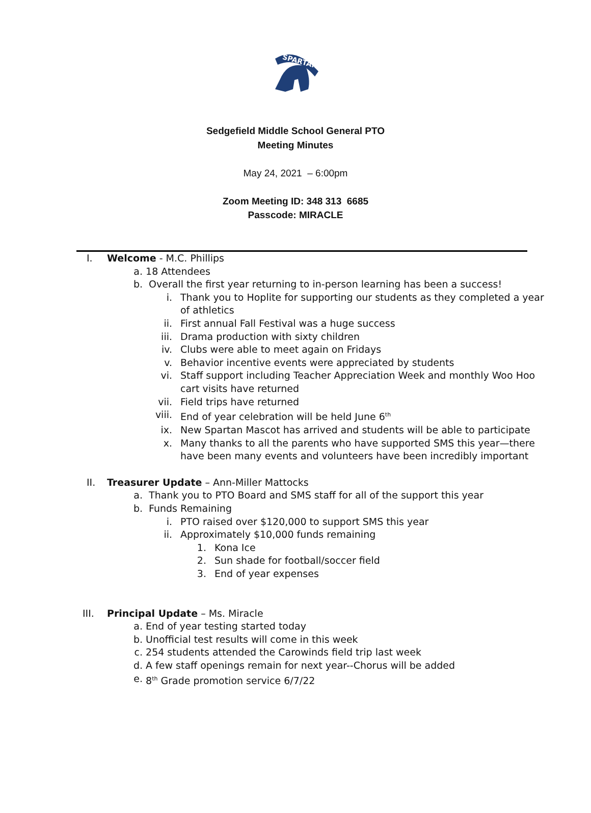SPARTANS
Sedgefield Middle School General PTO
Meeting Minutes
May 24, 2021 – 6:00pm
Zoom Meeting ID: 348 313 6685
Passcode: MIRACLE
I. Welcome - M.C. Phillips
a. 18 Attendees
b. Overall the first year returning to in-person learning has been a success!
i. Thank you to Hoplite for supporting our students as they completed a year of athletics
ii. First annual Fall Festival was a huge success
iii. Drama production with sixty children
iv. Clubs were able to meet again on Fridays
v. Behavior incentive events were appreciated by students
vi. Staff support including Teacher Appreciation Week and monthly Woo Hoo cart visits have returned
vii. Field trips have returned
viii. End of year celebration will be held June 6<sup>th</sup>
ix. New Spartan Mascot has arrived and students will be able to participate
x. Many thanks to all the parents who have supported SMS this year—there have been many events and volunteers have been incredibly important
II. Treasurer Update – Ann-Miller Mattocks
a. Thank you to PTO Board and SMS staff for all of the support this year
b. Funds Remaining
i. PTO raised over $120,000 to support SMS this year
ii. Approximately $10,000 funds remaining
1. Kona Ice
2. Sun shade for football/soccer field
3. End of year expenses
III. Principal Update – Ms. Miracle
a. End of year testing started today
b. Unofficial test results will come in this week
c. 254 students attended the Carowinds field trip last week
d. A few staff openings remain for next year--Chorus will be added
e. 8<sup>th</sup> Grade promotion service 6/7/22